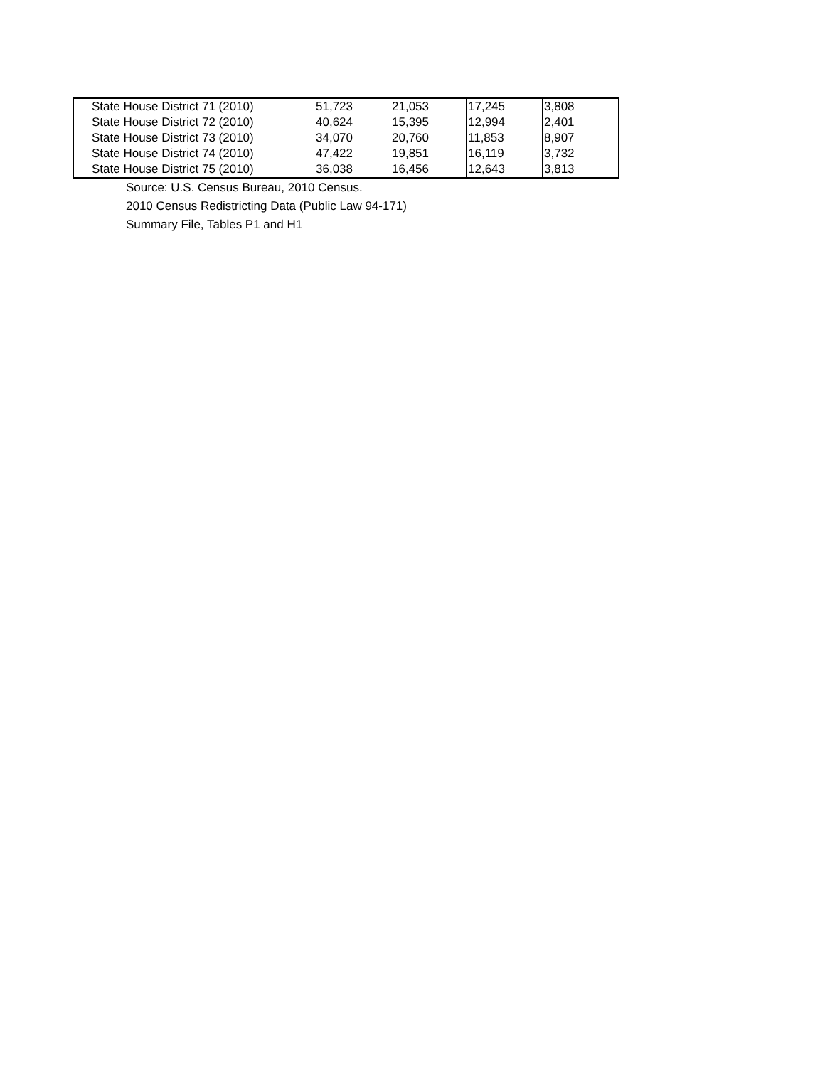| State House District 71 (2010) | 51,723 | 21,053 | 17,245 | 3,808 |
| State House District 72 (2010) | 40,624 | 15,395 | 12,994 | 2,401 |
| State House District 73 (2010) | 34,070 | 20,760 | 11,853 | 8,907 |
| State House District 74 (2010) | 47,422 | 19,851 | 16,119 | 3,732 |
| State House District 75 (2010) | 36,038 | 16,456 | 12,643 | 3,813 |
Source: U.S. Census Bureau, 2010 Census.
2010 Census Redistricting Data (Public Law 94-171)
Summary File, Tables P1 and H1